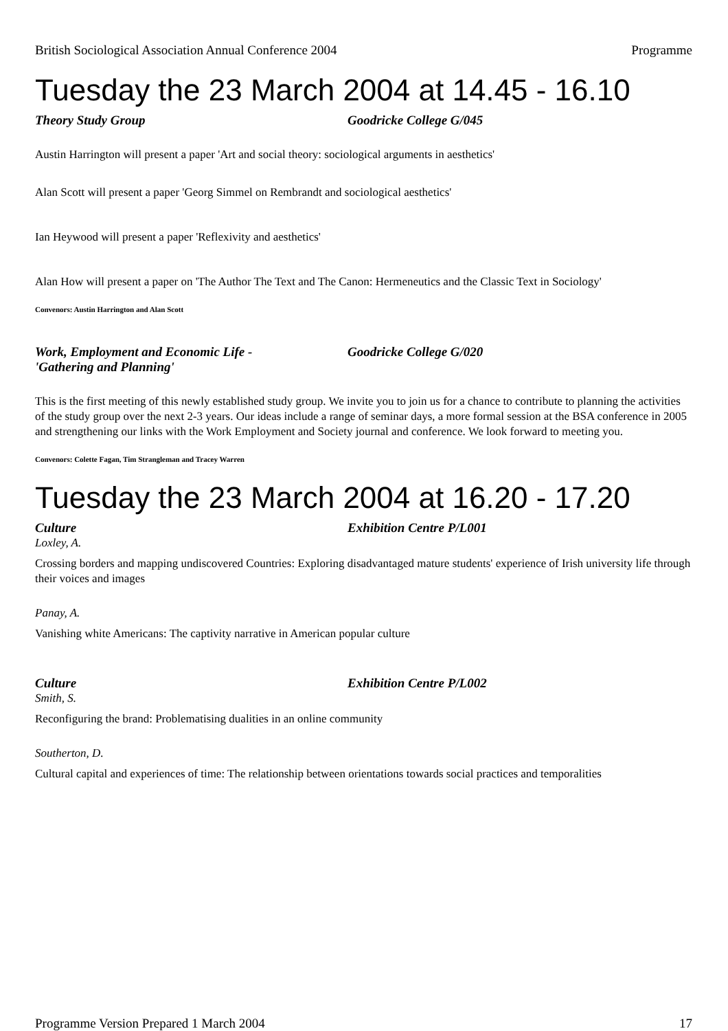British Sociological Association Annual Conference 2004 Programme
Tuesday the 23 March 2004 at 14.45 - 16.10
Theory Study Group Goodricke College G/045
Austin Harrington will present a paper 'Art and social theory: sociological arguments in aesthetics'
Alan Scott will present a paper 'Georg Simmel on Rembrandt and sociological aesthetics'
Ian Heywood will present a paper 'Reflexivity and aesthetics'
Alan How will present a paper on 'The Author The Text and The Canon: Hermeneutics and the Classic Text in Sociology'
Convenors: Austin Harrington and Alan Scott
Work, Employment and Economic Life -
'Gathering and Planning' Goodricke College G/020
This is the first meeting of this newly established study group. We invite you to join us for a chance to contribute to planning the activities of the study group over the next 2-3 years. Our ideas include a range of seminar days, a more formal session at the BSA conference in 2005 and strengthening our links with the Work Employment and Society journal and conference. We look forward to meeting you.
Convenors: Colette Fagan, Tim Strangleman and Tracey Warren
Tuesday the 23 March 2004 at 16.20 - 17.20
Culture Exhibition Centre P/L001
Loxley, A.
Crossing borders and mapping undiscovered Countries: Exploring disadvantaged mature students' experience of Irish university life through their voices and images
Panay, A.
Vanishing white Americans: The captivity narrative in American popular culture
Culture Exhibition Centre P/L002
Smith, S.
Reconfiguring the brand: Problematising dualities in an online community
Southerton, D.
Cultural capital and experiences of time: The relationship between orientations towards social practices and temporalities
Programme Version Prepared 1 March 2004 17